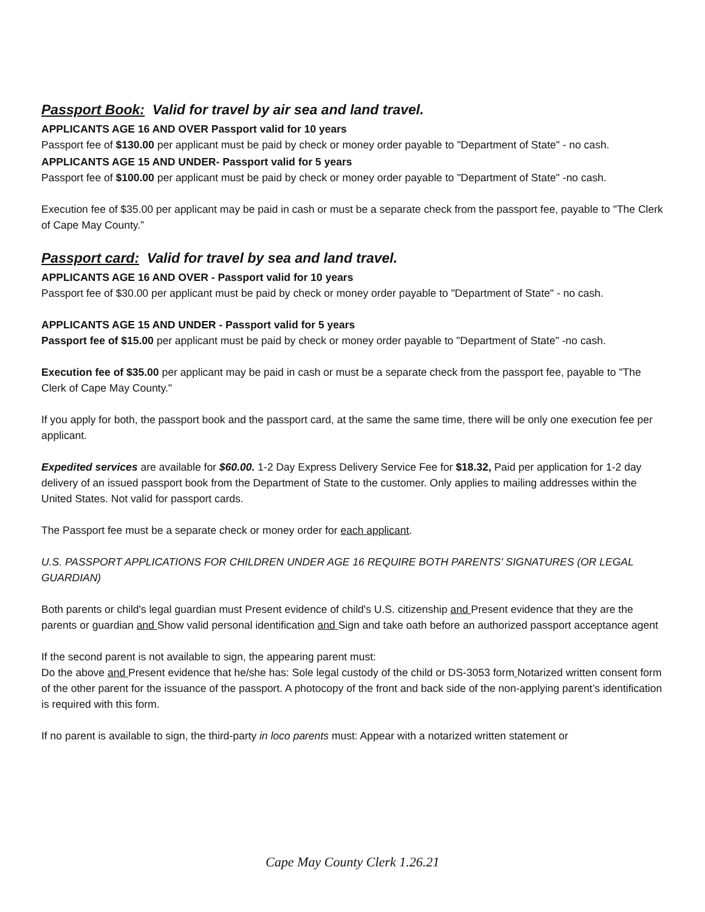Passport Book: Valid for travel by air sea and land travel.
APPLICANTS AGE 16 AND OVER Passport valid for 10 years
Passport fee of $130.00 per applicant must be paid by check or money order payable to "Department of State" - no cash.
APPLICANTS AGE 15 AND UNDER- Passport valid for 5 years
Passport fee of $100.00 per applicant must be paid by check or money order payable to "Department of State" -no cash.
Execution fee of $35.00 per applicant may be paid in cash or must be a separate check from the passport fee, payable to "The Clerk of Cape May County.”
Passport card: Valid for travel by sea and land travel.
APPLICANTS AGE 16 AND OVER - Passport valid for 10 years
Passport fee of $30.00 per applicant must be paid by check or money order payable to "Department of State" - no cash.
APPLICANTS AGE 15 AND UNDER - Passport valid for 5 years
Passport fee of $15.00 per applicant must be paid by check or money order payable to "Department of State" -no cash.
Execution fee of $35.00 per applicant may be paid in cash or must be a separate check from the passport fee, payable to "The Clerk of Cape May County."
If you apply for both, the passport book and the passport card, at the same the same time, there will be only one execution fee per applicant.
Expedited services are available for $60.00. 1-2 Day Express Delivery Service Fee for $18.32, Paid per application for 1-2 day delivery of an issued passport book from the Department of State to the customer. Only applies to mailing addresses within the United States. Not valid for passport cards.
The Passport fee must be a separate check or money order for each applicant.
U.S. PASSPORT APPLICATIONS FOR CHILDREN UNDER AGE 16 REQUIRE BOTH PARENTS' SIGNATURES (OR LEGAL GUARDIAN)
Both parents or child's legal guardian must Present evidence of child's U.S. citizenship and Present evidence that they are the parents or guardian and Show valid personal identification and Sign and take oath before an authorized passport acceptance agent
If the second parent is not available to sign, the appearing parent must:
Do the above and Present evidence that he/she has: Sole legal custody of the child or DS-3053 form Notarized written consent form of the other parent for the issuance of the passport. A photocopy of the front and back side of the non-applying parent’s identification is required with this form.
If no parent is available to sign, the third-party in loco parents must: Appear with a notarized written statement or
Cape May County Clerk 1.26.21